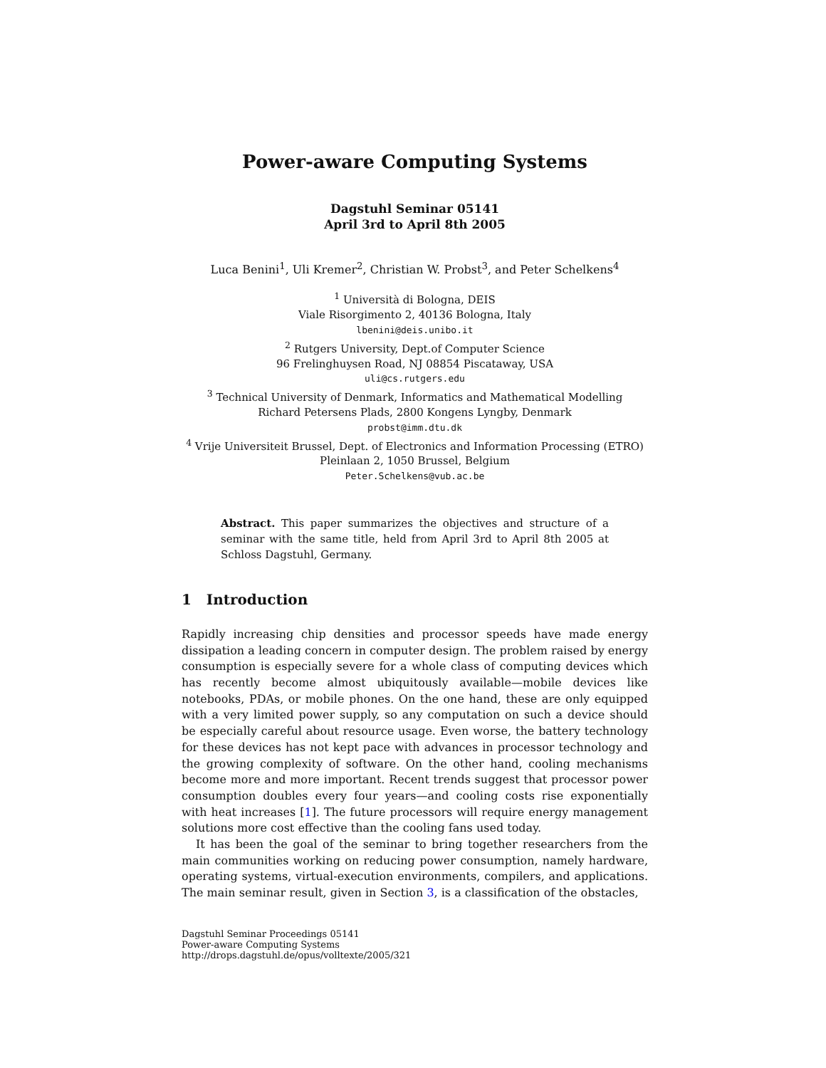Power-aware Computing Systems
Dagstuhl Seminar 05141
April 3rd to April 8th 2005
Luca Benini<sup>1</sup>, Uli Kremer<sup>2</sup>, Christian W. Probst<sup>3</sup>, and Peter Schelkens<sup>4</sup>
<sup>1</sup> Università di Bologna, DEIS
Viale Risorgimento 2, 40136 Bologna, Italy
lbenini@deis.unibo.it
<sup>2</sup> Rutgers University, Dept.of Computer Science
96 Frelinghuysen Road, NJ 08854 Piscataway, USA
uli@cs.rutgers.edu
<sup>3</sup> Technical University of Denmark, Informatics and Mathematical Modelling
Richard Petersens Plads, 2800 Kongens Lyngby, Denmark
probst@imm.dtu.dk
<sup>4</sup> Vrije Universiteit Brussel, Dept. of Electronics and Information Processing (ETRO)
Pleinlaan 2, 1050 Brussel, Belgium
Peter.Schelkens@vub.ac.be
Abstract. This paper summarizes the objectives and structure of a seminar with the same title, held from April 3rd to April 8th 2005 at Schloss Dagstuhl, Germany.
1 Introduction
Rapidly increasing chip densities and processor speeds have made energy dissipation a leading concern in computer design. The problem raised by energy consumption is especially severe for a whole class of computing devices which has recently become almost ubiquitously available—mobile devices like notebooks, PDAs, or mobile phones. On the one hand, these are only equipped with a very limited power supply, so any computation on such a device should be especially careful about resource usage. Even worse, the battery technology for these devices has not kept pace with advances in processor technology and the growing complexity of software. On the other hand, cooling mechanisms become more and more important. Recent trends suggest that processor power consumption doubles every four years—and cooling costs rise exponentially with heat increases [1]. The future processors will require energy management solutions more cost effective than the cooling fans used today.
It has been the goal of the seminar to bring together researchers from the main communities working on reducing power consumption, namely hardware, operating systems, virtual-execution environments, compilers, and applications. The main seminar result, given in Section 3, is a classification of the obstacles,
Dagstuhl Seminar Proceedings 05141
Power-aware Computing Systems
http://drops.dagstuhl.de/opus/volltexte/2005/321